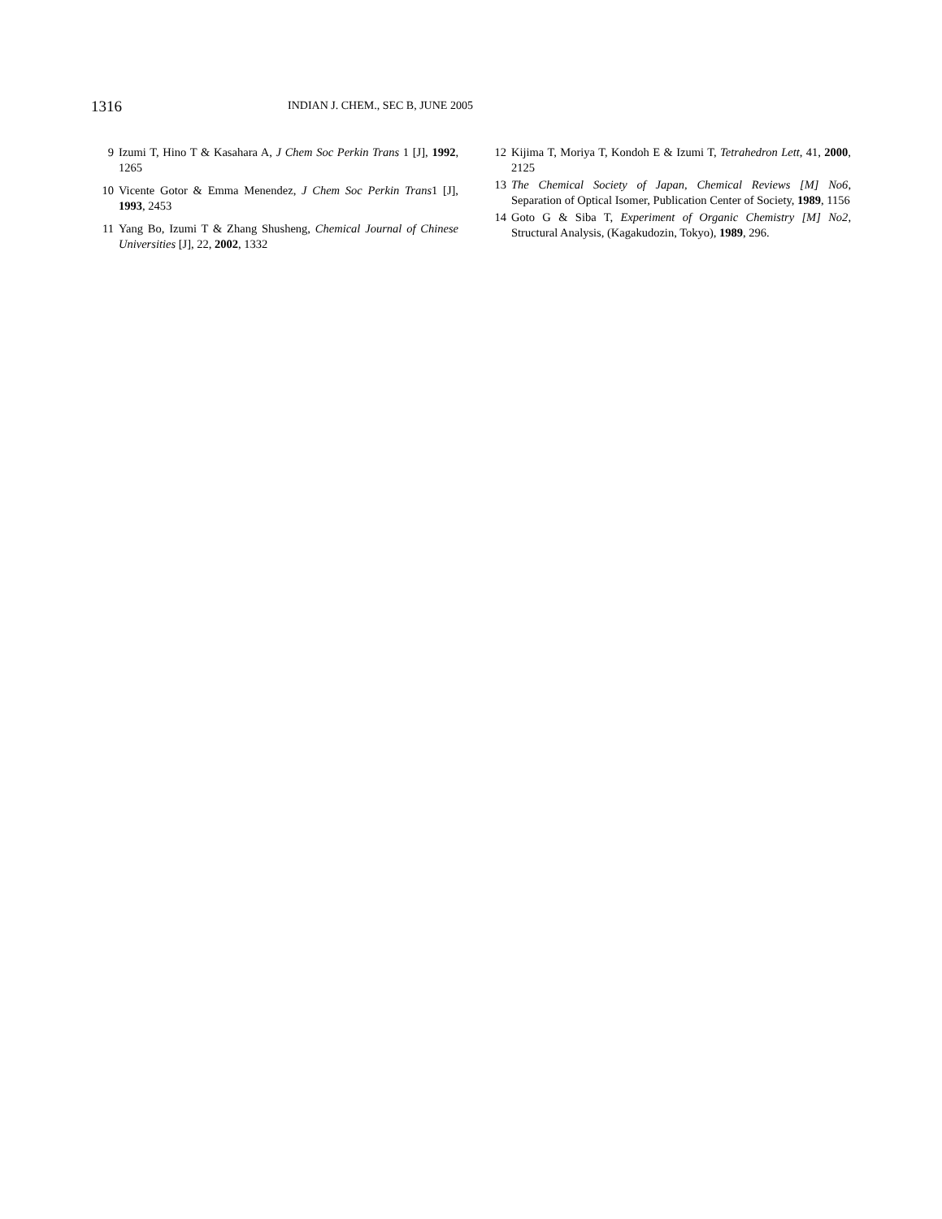1316
INDIAN J. CHEM., SEC B, JUNE 2005
9 Izumi T, Hino T & Kasahara A, J Chem Soc Perkin Trans 1 [J], 1992, 1265
10 Vicente Gotor & Emma Menendez, J Chem Soc Perkin Trans1 [J], 1993, 2453
11 Yang Bo, Izumi T & Zhang Shusheng, Chemical Journal of Chinese Universities [J], 22, 2002, 1332
12 Kijima T, Moriya T, Kondoh E & Izumi T, Tetrahedron Lett, 41, 2000, 2125
13 The Chemical Society of Japan, Chemical Reviews [M] No6, Separation of Optical Isomer, Publication Center of Society, 1989, 1156
14 Goto G & Siba T, Experiment of Organic Chemistry [M] No2, Structural Analysis, (Kagakudozin, Tokyo), 1989, 296.